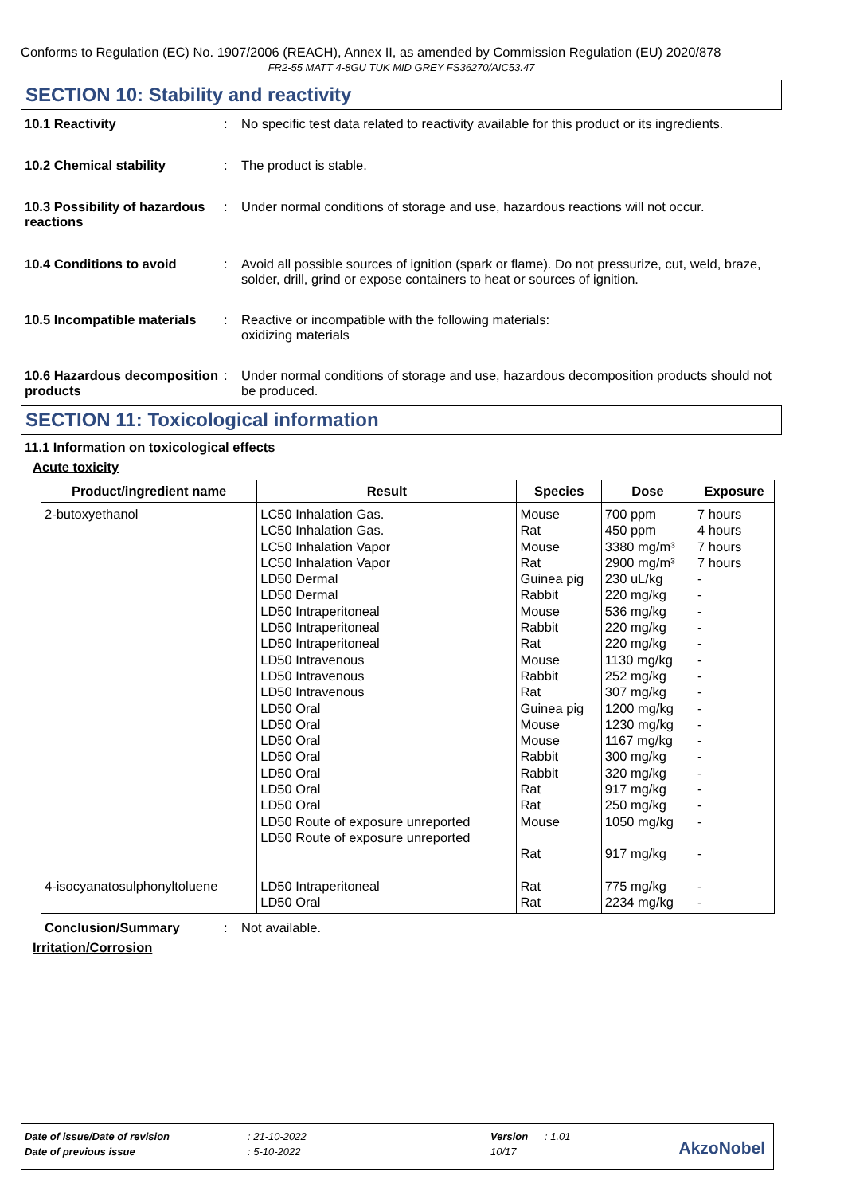Conforms to Regulation (EC) No. 1907/2006 (REACH), Annex II, as amended by Commission Regulation (EU) 2020/878
FR2-55 MATT 4-8GU TUK MID GREY FS36270/AIC53.47
SECTION 10: Stability and reactivity
10.1 Reactivity : No specific test data related to reactivity available for this product or its ingredients.
10.2 Chemical stability : The product is stable.
10.3 Possibility of hazardous reactions
: Under normal conditions of storage and use, hazardous reactions will not occur.
10.4 Conditions to avoid : Avoid all possible sources of ignition (spark or flame). Do not pressurize, cut, weld, braze, solder, drill, grind or expose containers to heat or sources of ignition.
10.5 Incompatible materials
: Reactive or incompatible with the following materials:
oxidizing materials
10.6 Hazardous decomposition products
: Under normal conditions of storage and use, hazardous decomposition products should not be produced.
SECTION 11: Toxicological information
11.1 Information on toxicological effects
Acute toxicity
| Product/ingredient name | Result | Species | Dose | Exposure |
| --- | --- | --- | --- | --- |
| 2-butoxyethanol | LC50 Inhalation Gas. LC50 Inhalation Gas. LC50 Inhalation Vapor LC50 Inhalation Vapor LD50 Dermal LD50 Dermal LD50 Intraperitoneal LD50 Intraperitoneal LD50 Intraperitoneal LD50 Intravenous LD50 Intravenous LD50 Intravenous LD50 Oral LD50 Oral LD50 Oral LD50 Oral LD50 Oral LD50 Oral LD50 Oral LD50 Route of exposure unreported LD50 Route of exposure unreported | Mouse Rat Mouse Rat Guinea pig Rabbit Mouse Rabbit Rat Mouse Rabbit Rat Guinea pig Mouse Mouse Rabbit Rabbit Rat Rat Mouse Rat | 700 ppm 450 ppm 3380 mg/m³ 2900 mg/m³ 230 uL/kg 220 mg/kg 536 mg/kg 220 mg/kg 220 mg/kg 1130 mg/kg 252 mg/kg 307 mg/kg 1200 mg/kg 1230 mg/kg 1167 mg/kg 300 mg/kg 320 mg/kg 917 mg/kg 250 mg/kg 1050 mg/kg 917 mg/kg | 7 hours 4 hours 7 hours 7 hours - - - - - - - - - - - - - - - - - |
| 4-isocyanatosulphonyltoluene | LD50 Intraperitoneal LD50 Oral | Rat Rat | 775 mg/kg 2234 mg/kg | - - |
Conclusion/Summary : Not available.
Irritation/Corrosion
Date of issue/Date of revision: 21-10-2022 Version: 1.01
Date of previous issue: 5-10-2022 10/17
AkzoNobel